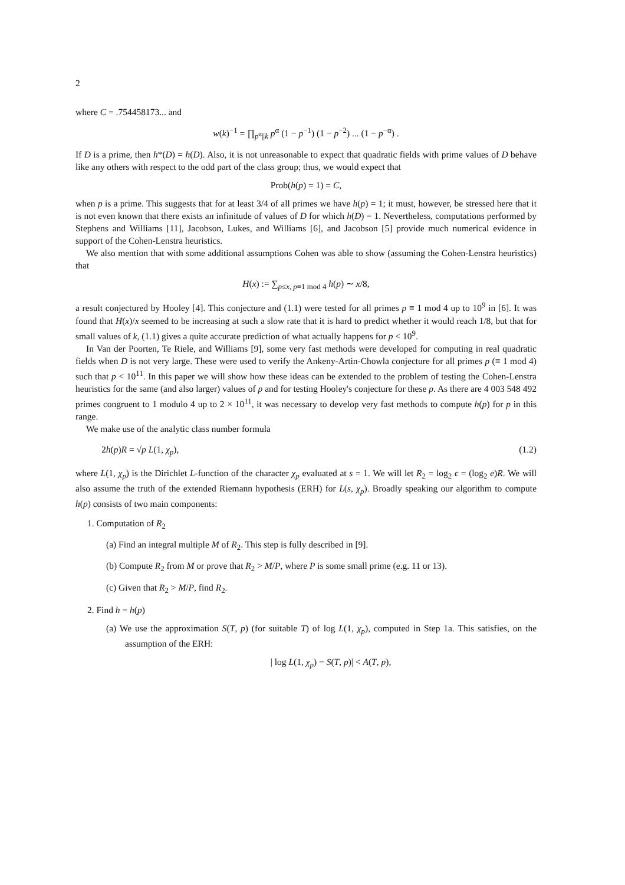2
where C = .754458173... and
w(k)<sup>−1</sup> = ∏<sub>p<sup>α</sup>||k</sub> p<sup>α</sup> (1 − p<sup>−1</sup>) (1 − p<sup>−2</sup>) ... (1 − p<sup>−α</sup>) .
If D is a prime, then h*(D) = h(D). Also, it is not unreasonable to expect that quadratic fields with prime values of D behave like any others with respect to the odd part of the class group; thus, we would expect that
Prob(h(p) = 1) = C,
when p is a prime. This suggests that for at least 3/4 of all primes we have h(p) = 1; it must, however, be stressed here that it is not even known that there exists an infinitude of values of D for which h(D) = 1. Nevertheless, computations performed by Stephens and Williams [11], Jacobson, Lukes, and Williams [6], and Jacobson [5] provide much numerical evidence in support of the Cohen-Lenstra heuristics.
We also mention that with some additional assumptions Cohen was able to show (assuming the Cohen-Lenstra heuristics) that
H(x) := ∑<sub>p≤x, p≡1 mod 4</sub> h(p) ∼ x/8,
a result conjectured by Hooley [4]. This conjecture and (1.1) were tested for all primes p ≡ 1 mod 4 up to 10<sup>9</sup> in [6]. It was found that H(x)/x seemed to be increasing at such a slow rate that it is hard to predict whether it would reach 1/8, but that for small values of k, (1.1) gives a quite accurate prediction of what actually happens for p < 10<sup>9</sup>.
In Van der Poorten, Te Riele, and Williams [9], some very fast methods were developed for computing in real quadratic fields when D is not very large. These were used to verify the Ankeny-Artin-Chowla conjecture for all primes p (≡ 1 mod 4) such that p < 10<sup>11</sup>. In this paper we will show how these ideas can be extended to the problem of testing the Cohen-Lenstra heuristics for the same (and also larger) values of p and for testing Hooley's conjecture for these p. As there are 4 003 548 492 primes congruent to 1 modulo 4 up to 2 × 10<sup>11</sup>, it was necessary to develop very fast methods to compute h(p) for p in this range.
We make use of the analytic class number formula
2h(p)R = √p L(1, χ<sub>p</sub>), (1.2)
where L(1, χ<sub>p</sub>) is the Dirichlet L-function of the character χ<sub>p</sub> evaluated at s = 1. We will let R<sub>2</sub> = log<sub>2</sub> ϵ = (log<sub>2</sub> e)R. We will also assume the truth of the extended Riemann hypothesis (ERH) for L(s, χ<sub>p</sub>). Broadly speaking our algorithm to compute h(p) consists of two main components:
1. Computation of R<sub>2</sub>
(a) Find an integral multiple M of R<sub>2</sub>. This step is fully described in [9].
(b) Compute R<sub>2</sub> from M or prove that R<sub>2</sub> > M/P, where P is some small prime (e.g. 11 or 13).
(c) Given that R<sub>2</sub> > M/P, find R<sub>2</sub>.
2. Find h = h(p)
(a) We use the approximation S(T, p) (for suitable T) of log L(1, χ<sub>p</sub>), computed in Step 1a. This satisfies, on the assumption of the ERH:
| log L(1, χ<sub>p</sub>) − S(T, p)| < A(T, p),